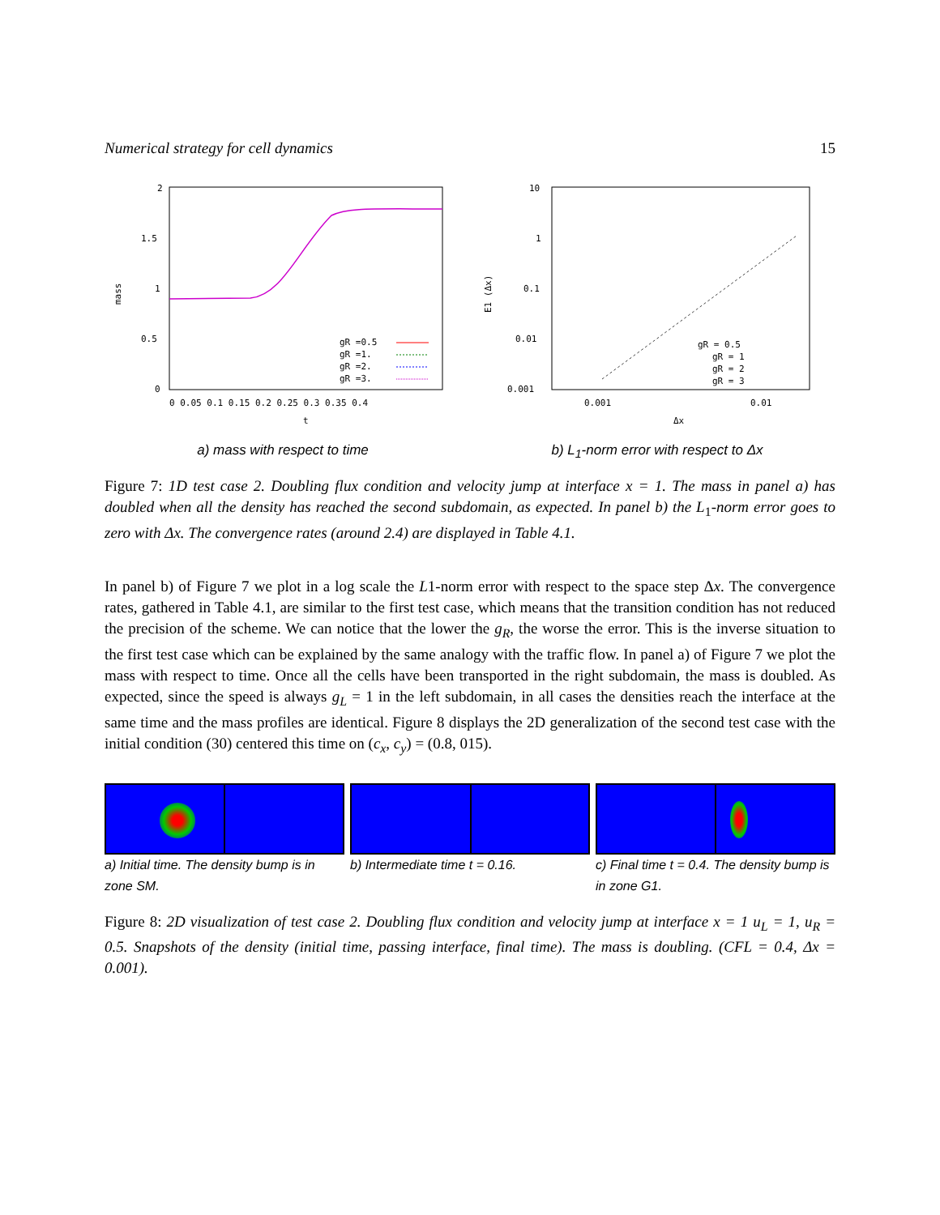Numerical strategy for cell dynamics 15
2
1.5
1
0.5
0
0 0.05 0.1 0.15 0.2 0.25 0.3 0.35 0.4
t
mass
gR =0.5
gR =1.
gR =2.
gR =3.
a) mass with respect to time
10
1
0.1
0.01
0.001
0.001
0.01
Δx
E1 (Δx)
gR = 0.5
gR = 1
gR = 2
gR = 3
b) L<sub>1</sub>-norm error with respect to Δx
Figure 7: 1D test case 2. Doubling flux condition and velocity jump at interface x = 1. The mass in panel a) has doubled when all the density has reached the second subdomain, as expected. In panel b) the L<sub>1</sub>-norm error goes to zero with Δx. The convergence rates (around 2.4) are displayed in Table 4.1.
In panel b) of Figure 7 we plot in a log scale the L1-norm error with respect to the space step Δx. The convergence rates, gathered in Table 4.1, are similar to the first test case, which means that the transition condition has not reduced the precision of the scheme. We can notice that the lower the g<sub>R</sub>, the worse the error. This is the inverse situation to the first test case which can be explained by the same analogy with the traffic flow. In panel a) of Figure 7 we plot the mass with respect to time. Once all the cells have been transported in the right subdomain, the mass is doubled. As expected, since the speed is always g<sub>L</sub> = 1 in the left subdomain, in all cases the densities reach the interface at the same time and the mass profiles are identical. Figure 8 displays the 2D generalization of the second test case with the initial condition (30) centered this time on (c<sub>x</sub>, c<sub>y</sub>) = (0.8, 015).
a) Initial time. The density bump is in zone SM.
b) Intermediate time t = 0.16. c) Final time t = 0.4. The density bump is in zone G1.
Figure 8: 2D visualization of test case 2. Doubling flux condition and velocity jump at interface x = 1 u<sub>L</sub> = 1, u<sub>R</sub> = 0.5. Snapshots of the density (initial time, passing interface, final time). The mass is doubling. (CFL = 0.4, Δx = 0.001).